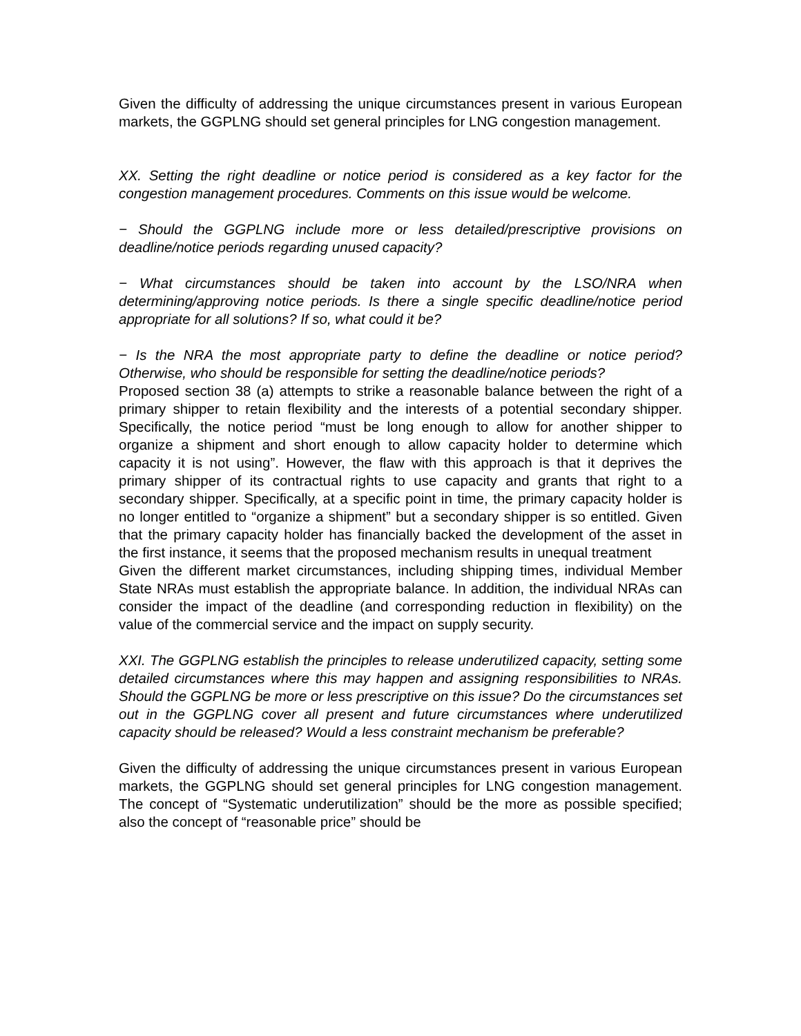Given the difficulty of addressing the unique circumstances present in various European markets, the GGPLNG should set general principles for LNG congestion management.
XX. Setting the right deadline or notice period is considered as a key factor for the congestion management procedures. Comments on this issue would be welcome.
− Should the GGPLNG include more or less detailed/prescriptive provisions on deadline/notice periods regarding unused capacity?
− What circumstances should be taken into account by the LSO/NRA when determining/approving notice periods. Is there a single specific deadline/notice period appropriate for all solutions? If so, what could it be?
− Is the NRA the most appropriate party to define the deadline or notice period? Otherwise, who should be responsible for setting the deadline/notice periods?
Proposed section 38 (a) attempts to strike a reasonable balance between the right of a primary shipper to retain flexibility and the interests of a potential secondary shipper. Specifically, the notice period “must be long enough to allow for another shipper to organize a shipment and short enough to allow capacity holder to determine which capacity it is not using”. However, the flaw with this approach is that it deprives the primary shipper of its contractual rights to use capacity and grants that right to a secondary shipper. Specifically, at a specific point in time, the primary capacity holder is no longer entitled to “organize a shipment” but a secondary shipper is so entitled. Given that the primary capacity holder has financially backed the development of the asset in the first instance, it seems that the proposed mechanism results in unequal treatment
Given the different market circumstances, including shipping times, individual Member State NRAs must establish the appropriate balance. In addition, the individual NRAs can consider the impact of the deadline (and corresponding reduction in flexibility) on the value of the commercial service and the impact on supply security.
XXI. The GGPLNG establish the principles to release underutilized capacity, setting some detailed circumstances where this may happen and assigning responsibilities to NRAs. Should the GGPLNG be more or less prescriptive on this issue? Do the circumstances set out in the GGPLNG cover all present and future circumstances where underutilized capacity should be released? Would a less constraint mechanism be preferable?
Given the difficulty of addressing the unique circumstances present in various European markets, the GGPLNG should set general principles for LNG congestion management. The concept of “Systematic underutilization” should be the more as possible specified; also the concept of “reasonable price” should be